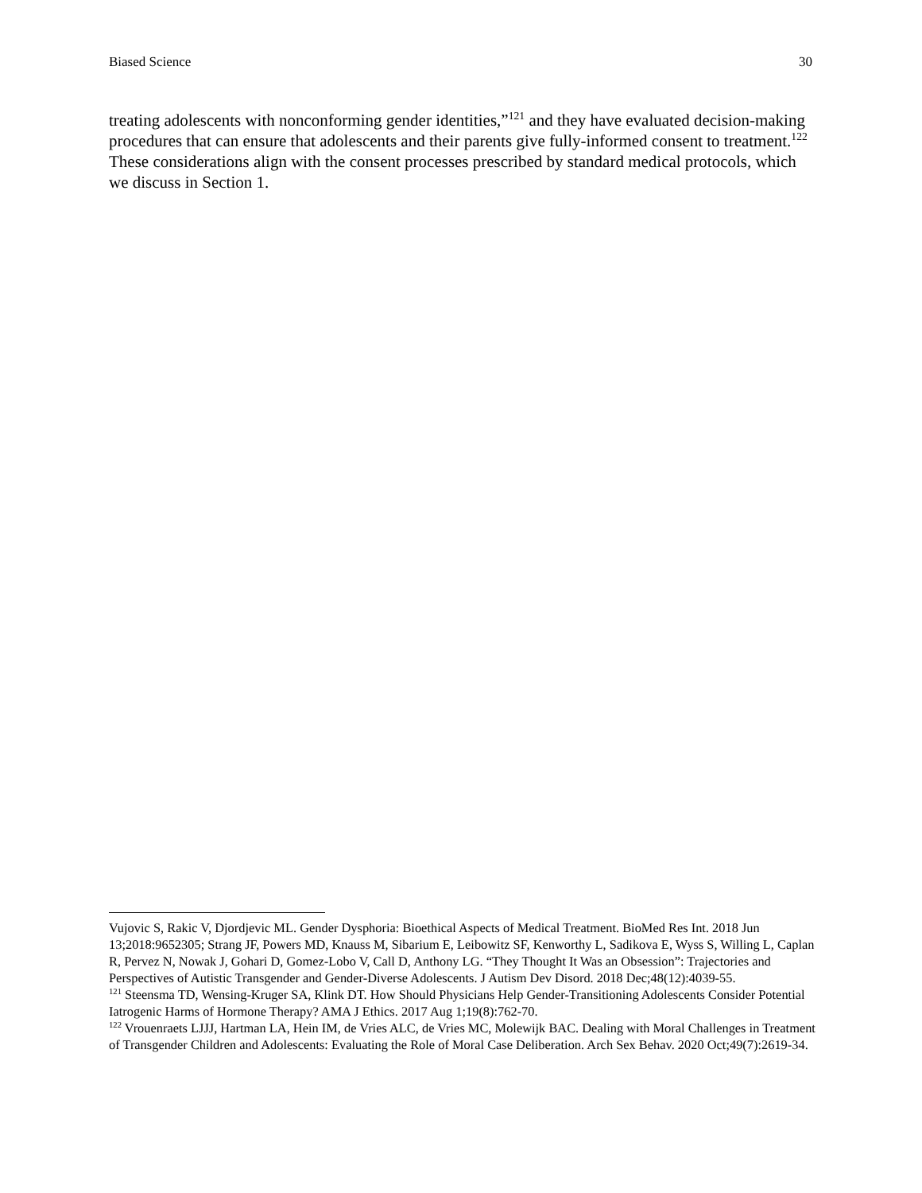Biased Science 30
treating adolescents with nonconforming gender identities,”<sup>121</sup> and they have evaluated decision-making procedures that can ensure that adolescents and their parents give fully-informed consent to treatment.<sup>122</sup> These considerations align with the consent processes prescribed by standard medical protocols, which we discuss in Section 1.
Vujovic S, Rakic V, Djordjevic ML. Gender Dysphoria: Bioethical Aspects of Medical Treatment. BioMed Res Int. 2018 Jun 13;2018:9652305; Strang JF, Powers MD, Knauss M, Sibarium E, Leibowitz SF, Kenworthy L, Sadikova E, Wyss S, Willing L, Caplan R, Pervez N, Nowak J, Gohari D, Gomez-Lobo V, Call D, Anthony LG. “They Thought It Was an Obsession”: Trajectories and Perspectives of Autistic Transgender and Gender-Diverse Adolescents. J Autism Dev Disord. 2018 Dec;48(12):4039-55.
<sup>121</sup> Steensma TD, Wensing-Kruger SA, Klink DT. How Should Physicians Help Gender-Transitioning Adolescents Consider Potential Iatrogenic Harms of Hormone Therapy? AMA J Ethics. 2017 Aug 1;19(8):762-70.
<sup>122</sup> Vrouenraets LJJJ, Hartman LA, Hein IM, de Vries ALC, de Vries MC, Molewijk BAC. Dealing with Moral Challenges in Treatment of Transgender Children and Adolescents: Evaluating the Role of Moral Case Deliberation. Arch Sex Behav. 2020 Oct;49(7):2619-34.